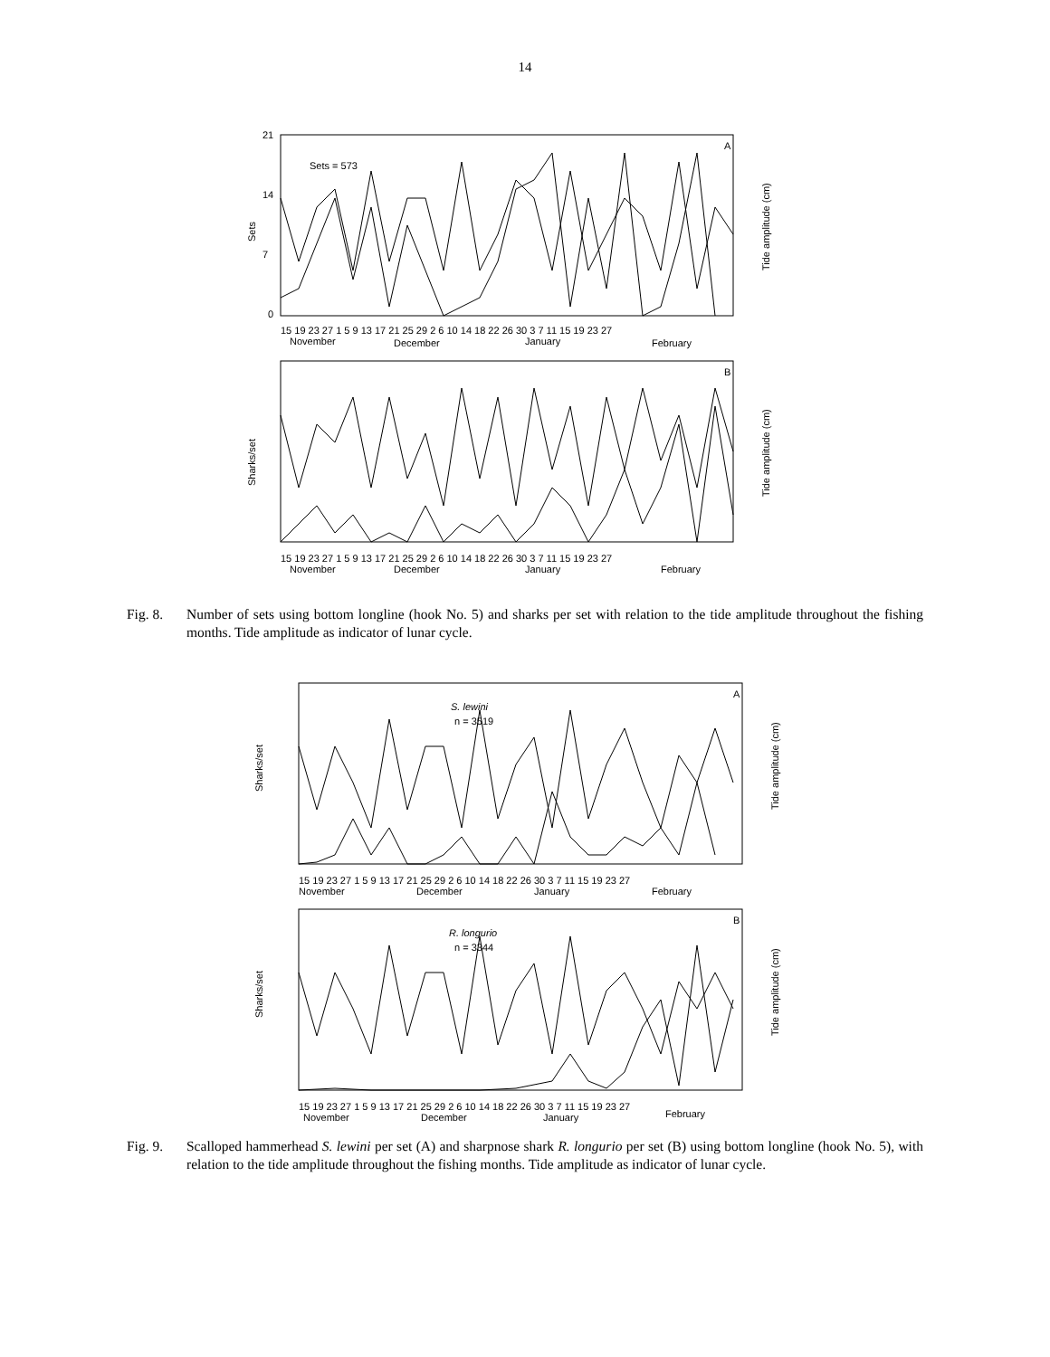14
Sets
Sets = 573
A
21
7
14
0
15 19 23 27 1 5 9 13 17 21 25 29 2 6 10 14 18 22 26 30 3 7 11 15 19 23 27
November
December
January
February
Tide amplitude (cm)
Sharks/set
B
15 19 23 27 1 5 9 13 17 21 25 29 2 6 10 14 18 22 26 30 3 7 11 15 19 23 27
November
December
January
February
Tide amplitude (cm)
Fig. 8. Number of sets using bottom longline (hook No. 5) and sharks per set with relation to the tide amplitude throughout the fishing months. Tide amplitude as indicator of lunar cycle.
Sharks/set
A
S. lewini
n = 3519
15 19 23 27 1 5 9 13 17 21 25 29 2 6 10 14 18 22 26 30 3 7 11 15 19 23 27
November
December
January
February
Tide amplitude (cm)
Sharks/set
B
R. longurio
n = 3344
15 19 23 27 1 5 9 13 17 21 25 29 2 6 10 14 18 22 26 30 3 7 11 15 19 23 27
November
December
January
February
Tide amplitude (cm)
Fig. 9. Scalloped hammerhead S. lewini per set (A) and sharpnose shark R. longurio per set (B) using bottom longline (hook No. 5), with relation to the tide amplitude throughout the fishing months. Tide amplitude as indicator of lunar cycle.